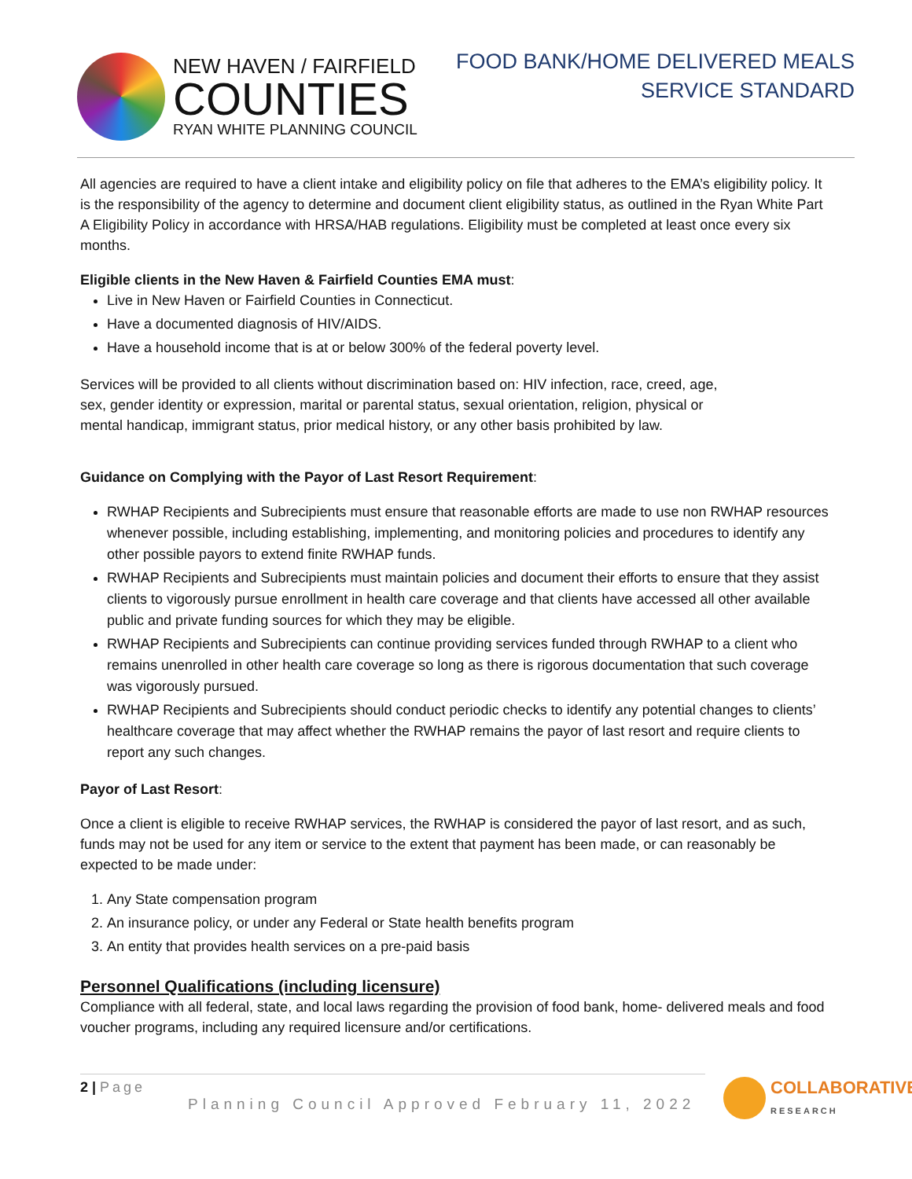NEW HAVEN / FAIRFIELD
COUNTIES
RYAN WHITE PLANNING COUNCIL
FOOD BANK/HOME DELIVERED MEALS
SERVICE STANDARD
All agencies are required to have a client intake and eligibility policy on file that adheres to the EMA’s eligibility policy. It is the responsibility of the agency to determine and document client eligibility status, as outlined in the Ryan White Part A Eligibility Policy in accordance with HRSA/HAB regulations. Eligibility must be completed at least once every six months.
Eligible clients in the New Haven & Fairfield Counties EMA must:
Live in New Haven or Fairfield Counties in Connecticut.
Have a documented diagnosis of HIV/AIDS.
Have a household income that is at or below 300% of the federal poverty level.
Services will be provided to all clients without discrimination based on: HIV infection, race, creed, age,
sex, gender identity or expression, marital or parental status, sexual orientation, religion, physical or
mental handicap, immigrant status, prior medical history, or any other basis prohibited by law.
Guidance on Complying with the Payor of Last Resort Requirement:
RWHAP Recipients and Subrecipients must ensure that reasonable efforts are made to use non RWHAP resources whenever possible, including establishing, implementing, and monitoring policies and procedures to identify any other possible payors to extend finite RWHAP funds.
RWHAP Recipients and Subrecipients must maintain policies and document their efforts to ensure that they assist clients to vigorously pursue enrollment in health care coverage and that clients have accessed all other available public and private funding sources for which they may be eligible.
RWHAP Recipients and Subrecipients can continue providing services funded through RWHAP to a client who remains unenrolled in other health care coverage so long as there is rigorous documentation that such coverage was vigorously pursued.
RWHAP Recipients and Subrecipients should conduct periodic checks to identify any potential changes to clients’ healthcare coverage that may affect whether the RWHAP remains the payor of last resort and require clients to report any such changes.
Payor of Last Resort:
Once a client is eligible to receive RWHAP services, the RWHAP is considered the payor of last resort, and as such, funds may not be used for any item or service to the extent that payment has been made, or can reasonably be expected to be made under:
1. Any State compensation program
2. An insurance policy, or under any Federal or State health benefits program
3. An entity that provides health services on a pre-paid basis
Personnel Qualifications (including licensure)
Compliance with all federal, state, and local laws regarding the provision of food bank, home- delivered meals and food voucher programs, including any required licensure and/or certifications.
2 | Page
Planning Council Approved February 11, 2022
COLLABORATIVE
RESEARCH